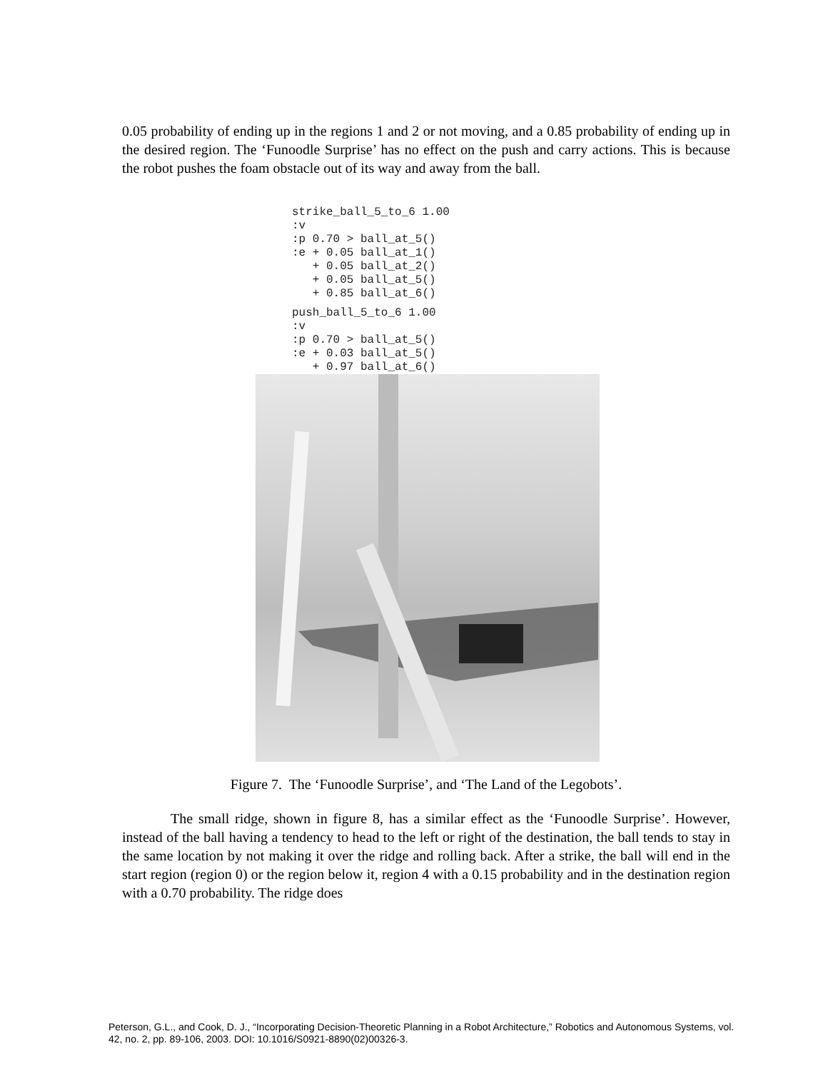0.05 probability of ending up in the regions 1 and 2 or not moving, and a 0.85 probability of ending up in the desired region. The ‘Funoodle Surprise’ has no effect on the push and carry actions. This is because the robot pushes the foam obstacle out of its way and away from the ball.
strike_ball_5_to_6 1.00
:v
:p 0.70 > ball_at_5()
:e + 0.05 ball_at_1()
   + 0.05 ball_at_2()
   + 0.05 ball_at_5()
   + 0.85 ball_at_6()
push_ball_5_to_6 1.00
:v
:p 0.70 > ball_at_5()
:e + 0.03 ball_at_5()
   + 0.97 ball_at_6()
Figure 7. The ‘Funoodle Surprise’, and ‘The Land of the Legobots’.
The small ridge, shown in figure 8, has a similar effect as the ‘Funoodle Surprise’. However, instead of the ball having a tendency to head to the left or right of the destination, the ball tends to stay in the same location by not making it over the ridge and rolling back. After a strike, the ball will end in the start region (region 0) or the region below it, region 4 with a 0.15 probability and in the destination region with a 0.70 probability. The ridge does
Peterson, G.L., and Cook, D. J., “Incorporating Decision-Theoretic Planning in a Robot Architecture,” Robotics and Autonomous Systems, vol. 42, no. 2, pp. 89-106, 2003. DOI: 10.1016/S0921-8890(02)00326-3.